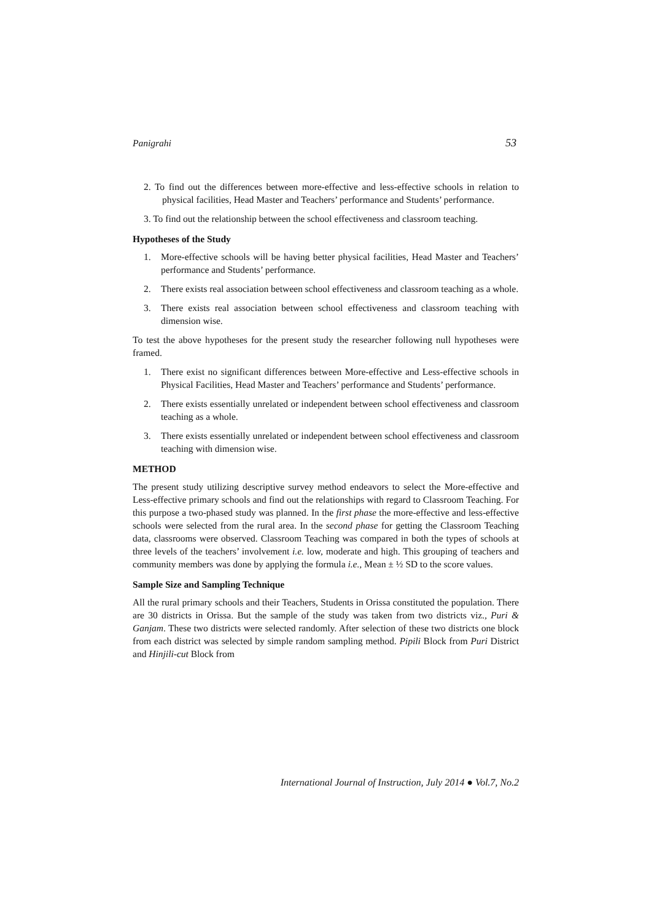Panigrahi 53
2. To find out the differences between more-effective and less-effective schools in relation to physical facilities, Head Master and Teachers’ performance and Students’ performance.
3. To find out the relationship between the school effectiveness and classroom teaching.
Hypotheses of the Study
1. More-effective schools will be having better physical facilities, Head Master and Teachers’ performance and Students’ performance.
2. There exists real association between school effectiveness and classroom teaching as a whole.
3. There exists real association between school effectiveness and classroom teaching with dimension wise.
To test the above hypotheses for the present study the researcher following null hypotheses were framed.
1. There exist no significant differences between More-effective and Less-effective schools in Physical Facilities, Head Master and Teachers’ performance and Students’ performance.
2. There exists essentially unrelated or independent between school effectiveness and classroom teaching as a whole.
3. There exists essentially unrelated or independent between school effectiveness and classroom teaching with dimension wise.
METHOD
The present study utilizing descriptive survey method endeavors to select the More-effective and Less-effective primary schools and find out the relationships with regard to Classroom Teaching. For this purpose a two-phased study was planned. In the first phase the more-effective and less-effective schools were selected from the rural area. In the second phase for getting the Classroom Teaching data, classrooms were observed. Classroom Teaching was compared in both the types of schools at three levels of the teachers’ involvement i.e. low, moderate and high. This grouping of teachers and community members was done by applying the formula i.e., Mean ± ½ SD to the score values.
Sample Size and Sampling Technique
All the rural primary schools and their Teachers, Students in Orissa constituted the population. There are 30 districts in Orissa. But the sample of the study was taken from two districts viz., Puri & Ganjam. These two districts were selected randomly. After selection of these two districts one block from each district was selected by simple random sampling method. Pipili Block from Puri District and Hinjili-cut Block from
International Journal of Instruction, July 2014 ● Vol.7, No.2